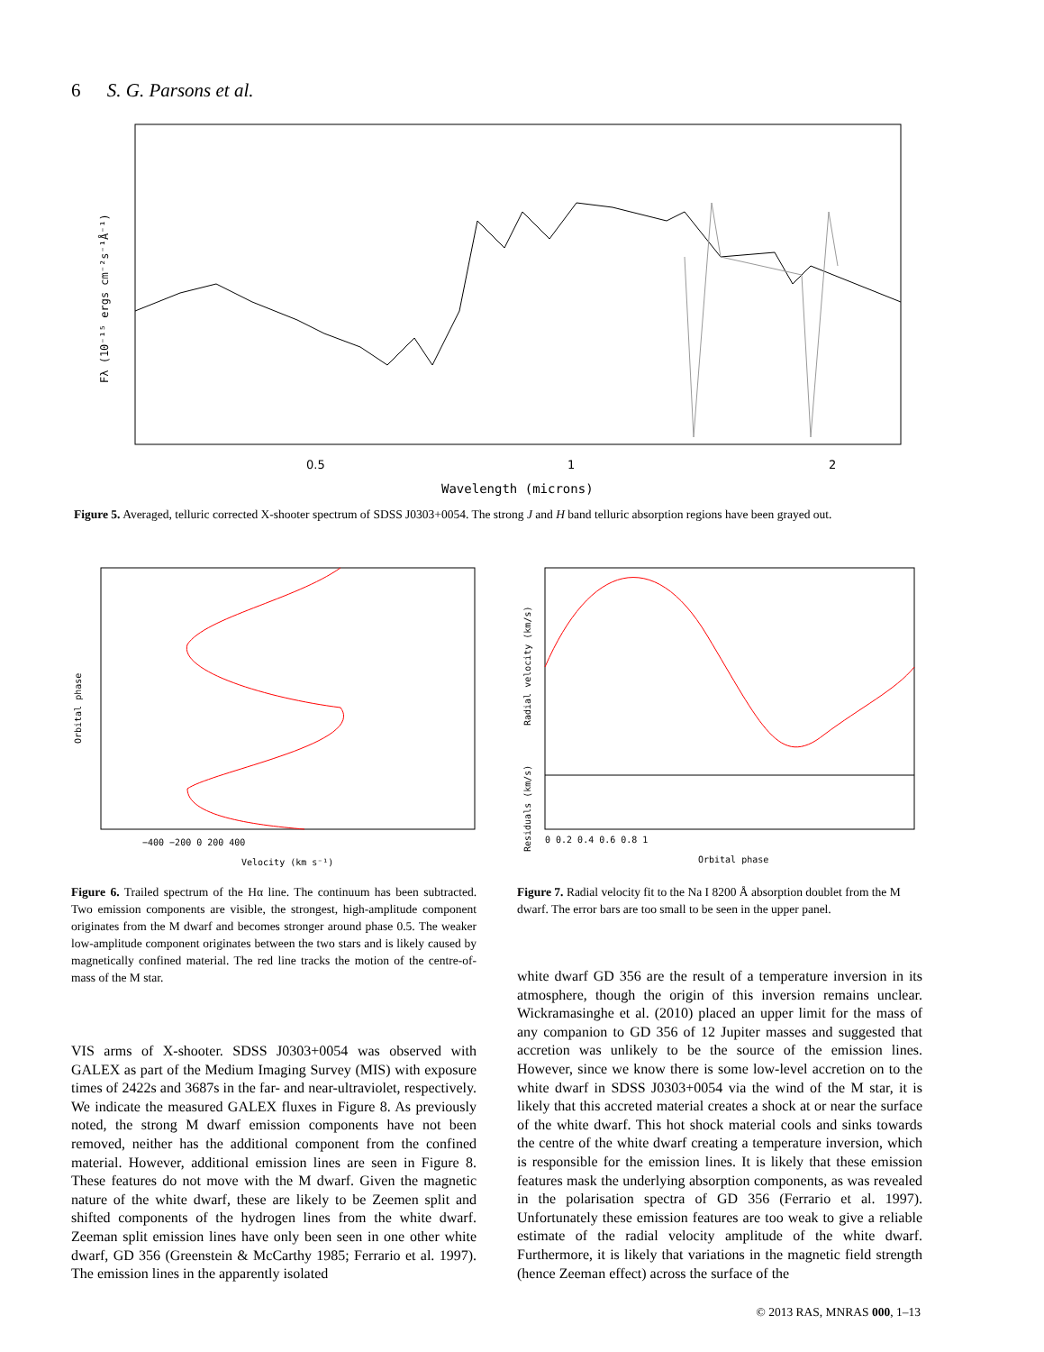6 S. G. Parsons et al.
0.5
1
2
Wavelength (microns)
Fλ (10⁻¹⁵ ergs cm⁻²s⁻¹Å⁻¹)
Figure 5. Averaged, telluric corrected X-shooter spectrum of SDSS J0303+0054. The strong J and H band telluric absorption regions have been grayed out.
−400 −200 0 200 400
Velocity (km s⁻¹)
Orbital phase
0 0.2 0.4 0.6 0.8 1
Orbital phase
Radial velocity (km/s)
Residuals (km/s)
Figure 6. Trailed spectrum of the Hα line. The continuum has been subtracted. Two emission components are visible, the strongest, high-amplitude component originates from the M dwarf and becomes stronger around phase 0.5. The weaker low-amplitude component originates between the two stars and is likely caused by magnetically confined material. The red line tracks the motion of the centre-of-mass of the M star.
Figure 7. Radial velocity fit to the Na I 8200 Å absorption doublet from the M dwarf. The error bars are too small to be seen in the upper panel.
VIS arms of X-shooter. SDSS J0303+0054 was observed with GALEX as part of the Medium Imaging Survey (MIS) with exposure times of 2422s and 3687s in the far- and near-ultraviolet, respectively. We indicate the measured GALEX fluxes in Figure 8. As previously noted, the strong M dwarf emission components have not been removed, neither has the additional component from the confined material. However, additional emission lines are seen in Figure 8. These features do not move with the M dwarf. Given the magnetic nature of the white dwarf, these are likely to be Zeemen split and shifted components of the hydrogen lines from the white dwarf. Zeeman split emission lines have only been seen in one other white dwarf, GD 356 (Greenstein & McCarthy 1985; Ferrario et al. 1997). The emission lines in the apparently isolated
white dwarf GD 356 are the result of a temperature inversion in its atmosphere, though the origin of this inversion remains unclear. Wickramasinghe et al. (2010) placed an upper limit for the mass of any companion to GD 356 of 12 Jupiter masses and suggested that accretion was unlikely to be the source of the emission lines. However, since we know there is some low-level accretion on to the white dwarf in SDSS J0303+0054 via the wind of the M star, it is likely that this accreted material creates a shock at or near the surface of the white dwarf. This hot shock material cools and sinks towards the centre of the white dwarf creating a temperature inversion, which is responsible for the emission lines. It is likely that these emission features mask the underlying absorption components, as was revealed in the polarisation spectra of GD 356 (Ferrario et al. 1997). Unfortunately these emission features are too weak to give a reliable estimate of the radial velocity amplitude of the white dwarf. Furthermore, it is likely that variations in the magnetic field strength (hence Zeeman effect) across the surface of the
© 2013 RAS, MNRAS 000, 1–13